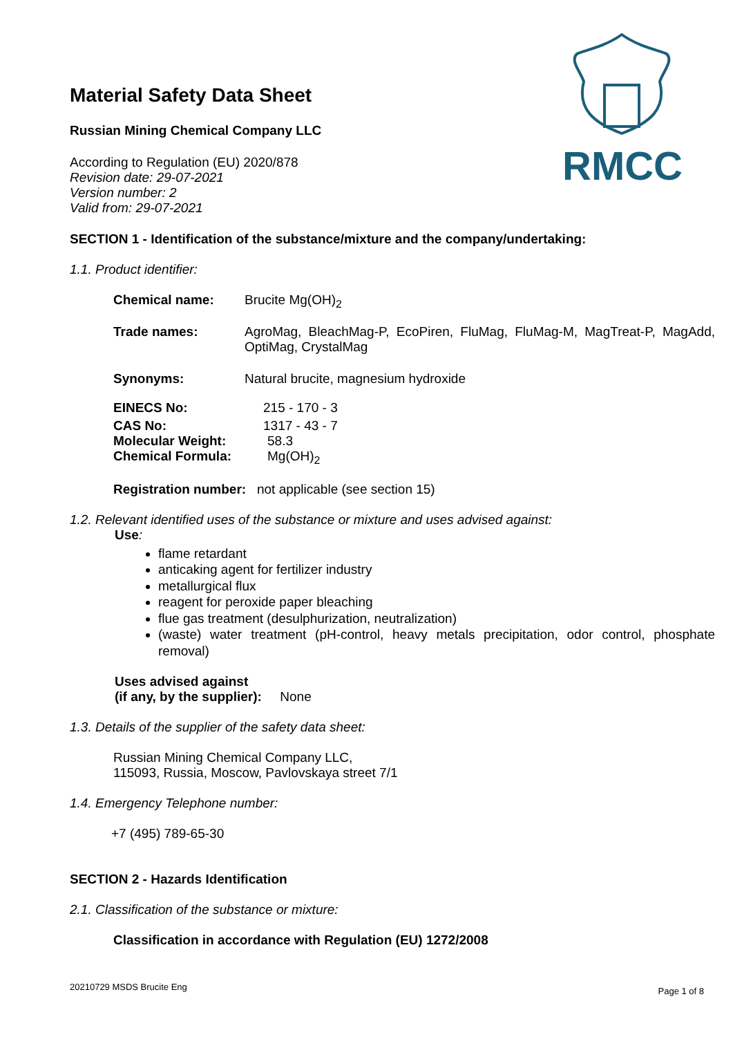RMCC
Material Safety Data Sheet
Russian Mining Chemical Company LLC
According to Regulation (EU) 2020/878
Revision date: 29-07-2021
Version number: 2
Valid from: 29-07-2021
SECTION 1 - Identification of the substance/mixture and the company/undertaking:
1.1. Product identifier:
Chemical name: Brucite Mg(OH)<sub>2</sub>
Trade names: AgroMag, BleachMag-P, EcoPiren, FluMag, FluMag-M, MagTreat-P, MagAdd, OptiMag, CrystalMag
Synonyms: Natural brucite, magnesium hydroxide
EINECS No: 215 - 170 - 3
CAS No: 1317 - 43 - 7
Molecular Weight: 58.3
Chemical Formula: Mg(OH)<sub>2</sub>
Registration number: not applicable (see section 15)
1.2. Relevant identified uses of the substance or mixture and uses advised against:
Use:
flame retardant
anticaking agent for fertilizer industry
metallurgical flux
reagent for peroxide paper bleaching
flue gas treatment (desulphurization, neutralization)
(waste) water treatment (pH-control, heavy metals precipitation, odor control, phosphate removal)
Uses advised against
(if any, by the supplier): None
1.3. Details of the supplier of the safety data sheet:
Russian Mining Chemical Company LLC,
115093, Russia, Moscow, Pavlovskaya street 7/1
1.4. Emergency Telephone number:
+7 (495) 789-65-30
SECTION 2 - Hazards Identification
2.1. Classification of the substance or mixture:
Classification in accordance with Regulation (EU) 1272/2008
20210729 MSDS Brucite Eng Page 1 of 8